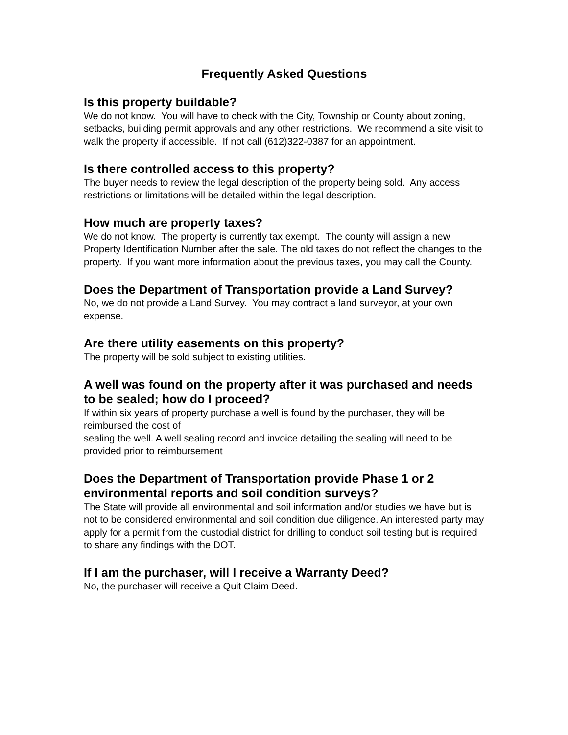Frequently Asked Questions
Is this property buildable?
We do not know. You will have to check with the City, Township or County about zoning, setbacks, building permit approvals and any other restrictions. We recommend a site visit to walk the property if accessible. If not call (612)322-0387 for an appointment.
Is there controlled access to this property?
The buyer needs to review the legal description of the property being sold. Any access restrictions or limitations will be detailed within the legal description.
How much are property taxes?
We do not know. The property is currently tax exempt. The county will assign a new Property Identification Number after the sale. The old taxes do not reflect the changes to the property. If you want more information about the previous taxes, you may call the County.
Does the Department of Transportation provide a Land Survey?
No, we do not provide a Land Survey. You may contract a land surveyor, at your own expense.
Are there utility easements on this property?
The property will be sold subject to existing utilities.
A well was found on the property after it was purchased and needs to be sealed; how do I proceed?
If within six years of property purchase a well is found by the purchaser, they will be reimbursed the cost of
sealing the well. A well sealing record and invoice detailing the sealing will need to be provided prior to reimbursement
Does the Department of Transportation provide Phase 1 or 2 environmental reports and soil condition surveys?
The State will provide all environmental and soil information and/or studies we have but is not to be considered environmental and soil condition due diligence. An interested party may apply for a permit from the custodial district for drilling to conduct soil testing but is required to share any findings with the DOT.
If I am the purchaser, will I receive a Warranty Deed?
No, the purchaser will receive a Quit Claim Deed.